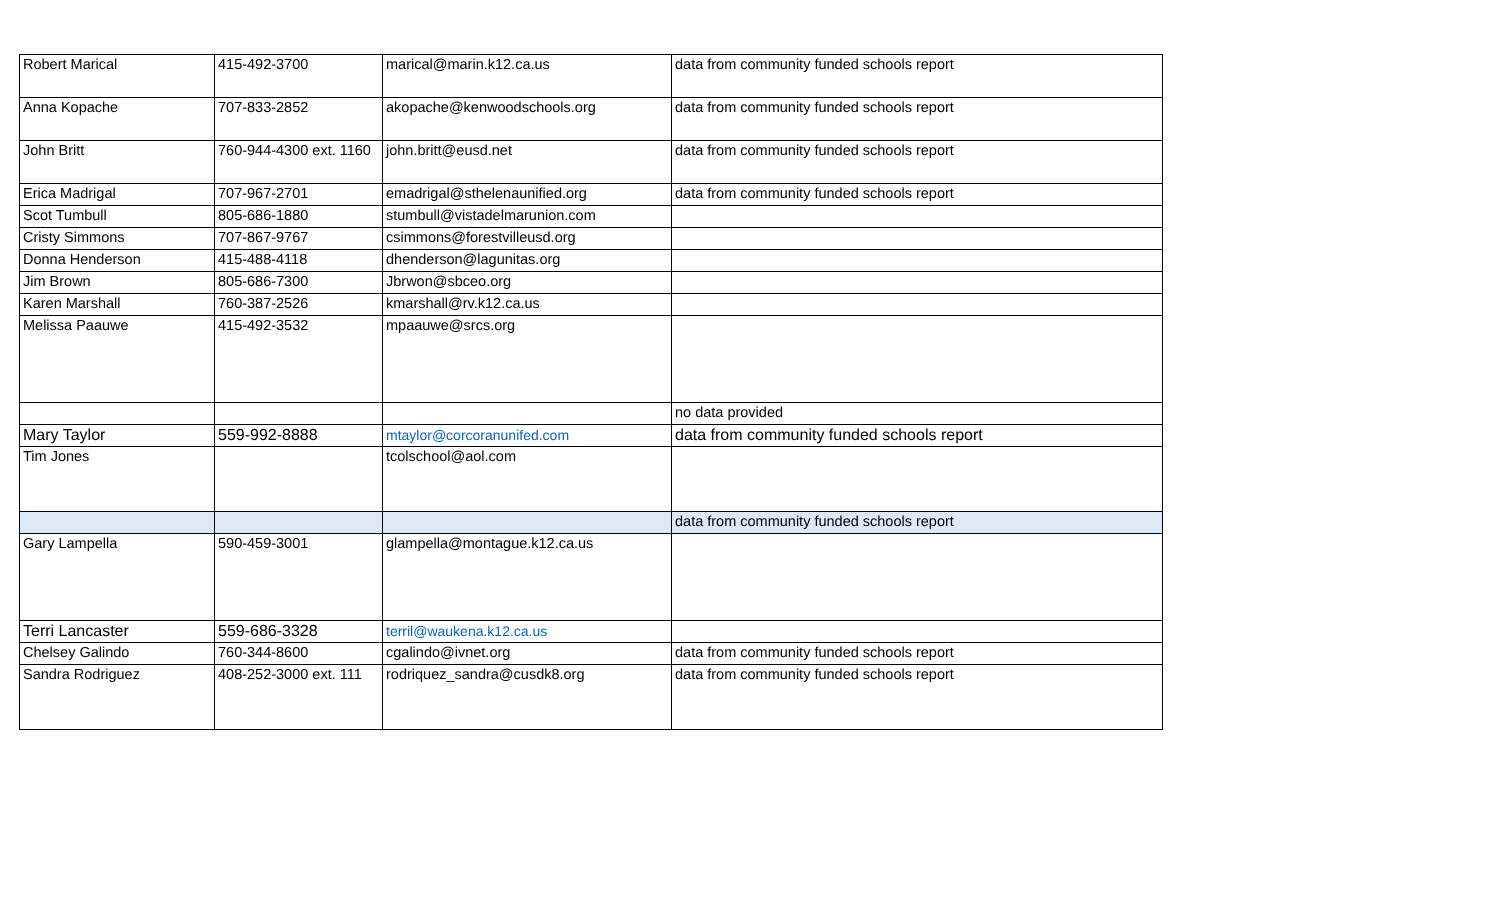| Robert Marical | 415-492-3700 | marical@marin.k12.ca.us | data from community funded schools report |
| Anna Kopache | 707-833-2852 | akopache@kenwoodschools.org | data from community funded schools report |
| John Britt | 760-944-4300 ext. 1160 | john.britt@eusd.net | data from community funded schools report |
| Erica Madrigal | 707-967-2701 | emadrigal@sthelenaunified.org | data from community funded schools report |
| Scot Tumbull | 805-686-1880 | stumbull@vistadelmarunion.com | |
| Cristy Simmons | 707-867-9767 | csimmons@forestvilleusd.org | |
| Donna Henderson | 415-488-4118 | dhenderson@lagunitas.org | |
| Jim Brown | 805-686-7300 | Jbrwon@sbceo.org | |
| Karen Marshall | 760-387-2526 | kmarshall@rv.k12.ca.us | |
| Melissa Paauwe | 415-492-3532 | mpaauwe@srcs.org | |
| | | | no data provided |
| Mary Taylor | 559-992-8888 | mtaylor@corcoranunifed.com | data from community funded schools report |
| Tim Jones | | tcolschool@aol.com | |
| | | | data from community funded schools report |
| Gary Lampella | 590-459-3001 | glampella@montague.k12.ca.us | |
| Terri Lancaster | 559-686-3328 | terril@waukena.k12.ca.us | |
| Chelsey Galindo | 760-344-8600 | cgalindo@ivnet.org | data from community funded schools report |
| Sandra Rodriguez | 408-252-3000 ext. 111 | rodriquez_sandra@cusdk8.org | data from community funded schools report |